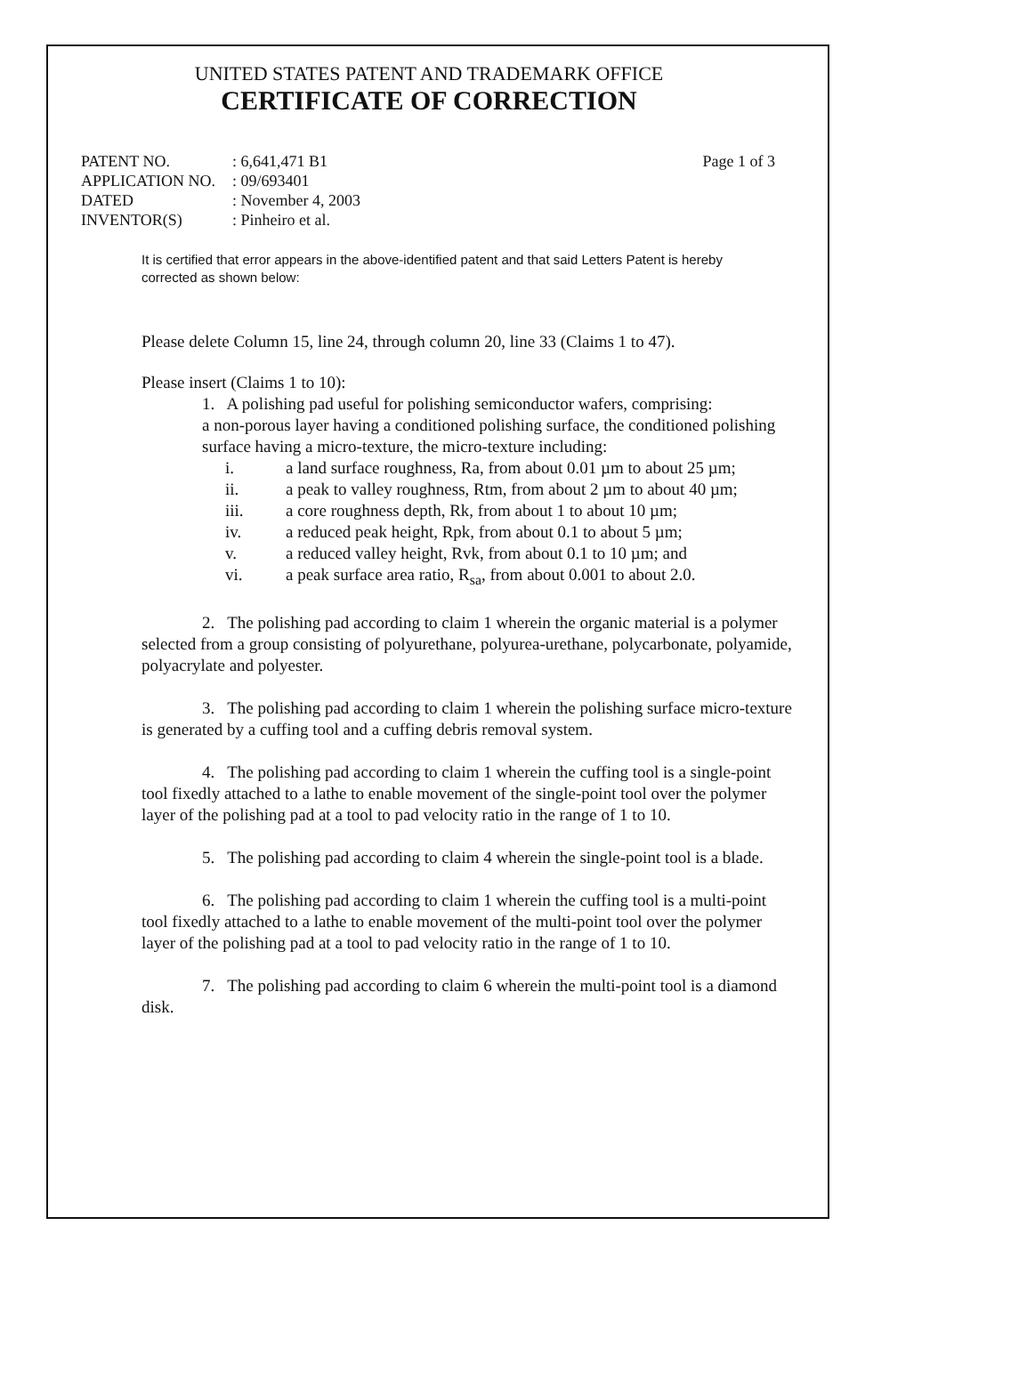UNITED STATES PATENT AND TRADEMARK OFFICE
CERTIFICATE OF CORRECTION
PATENT NO.: 6,641,471 B1 Page 1 of 3
APPLICATION NO.: 09/693401
DATED: November 4, 2003
INVENTOR(S): Pinheiro et al.
It is certified that error appears in the above-identified patent and that said Letters Patent is hereby corrected as shown below:
Please delete Column 15, line 24, through column 20, line 33 (Claims 1 to 47).
Please insert (Claims 1 to 10):
1. A polishing pad useful for polishing semiconductor wafers, comprising:
a non-porous layer having a conditioned polishing surface, the conditioned polishing surface having a micro-texture, the micro-texture including:
i. a land surface roughness, Ra, from about 0.01 µm to about 25 µm;
ii. a peak to valley roughness, Rtm, from about 2 µm to about 40 µm;
iii. a core roughness depth, Rk, from about 1 to about 10 µm;
iv. a reduced peak height, Rpk, from about 0.1 to about 5 µm;
v. a reduced valley height, Rvk, from about 0.1 to 10 µm; and
vi. a peak surface area ratio, R<sub>sa</sub>, from about 0.001 to about 2.0.
2. The polishing pad according to claim 1 wherein the organic material is a polymer selected from a group consisting of polyurethane, polyurea-urethane, polycarbonate, polyamide, polyacrylate and polyester.
3. The polishing pad according to claim 1 wherein the polishing surface micro-texture is generated by a cuffing tool and a cuffing debris removal system.
4. The polishing pad according to claim 1 wherein the cuffing tool is a single-point tool fixedly attached to a lathe to enable movement of the single-point tool over the polymer layer of the polishing pad at a tool to pad velocity ratio in the range of 1 to 10.
5. The polishing pad according to claim 4 wherein the single-point tool is a blade.
6. The polishing pad according to claim 1 wherein the cuffing tool is a multi-point tool fixedly attached to a lathe to enable movement of the multi-point tool over the polymer layer of the polishing pad at a tool to pad velocity ratio in the range of 1 to 10.
7. The polishing pad according to claim 6 wherein the multi-point tool is a diamond disk.